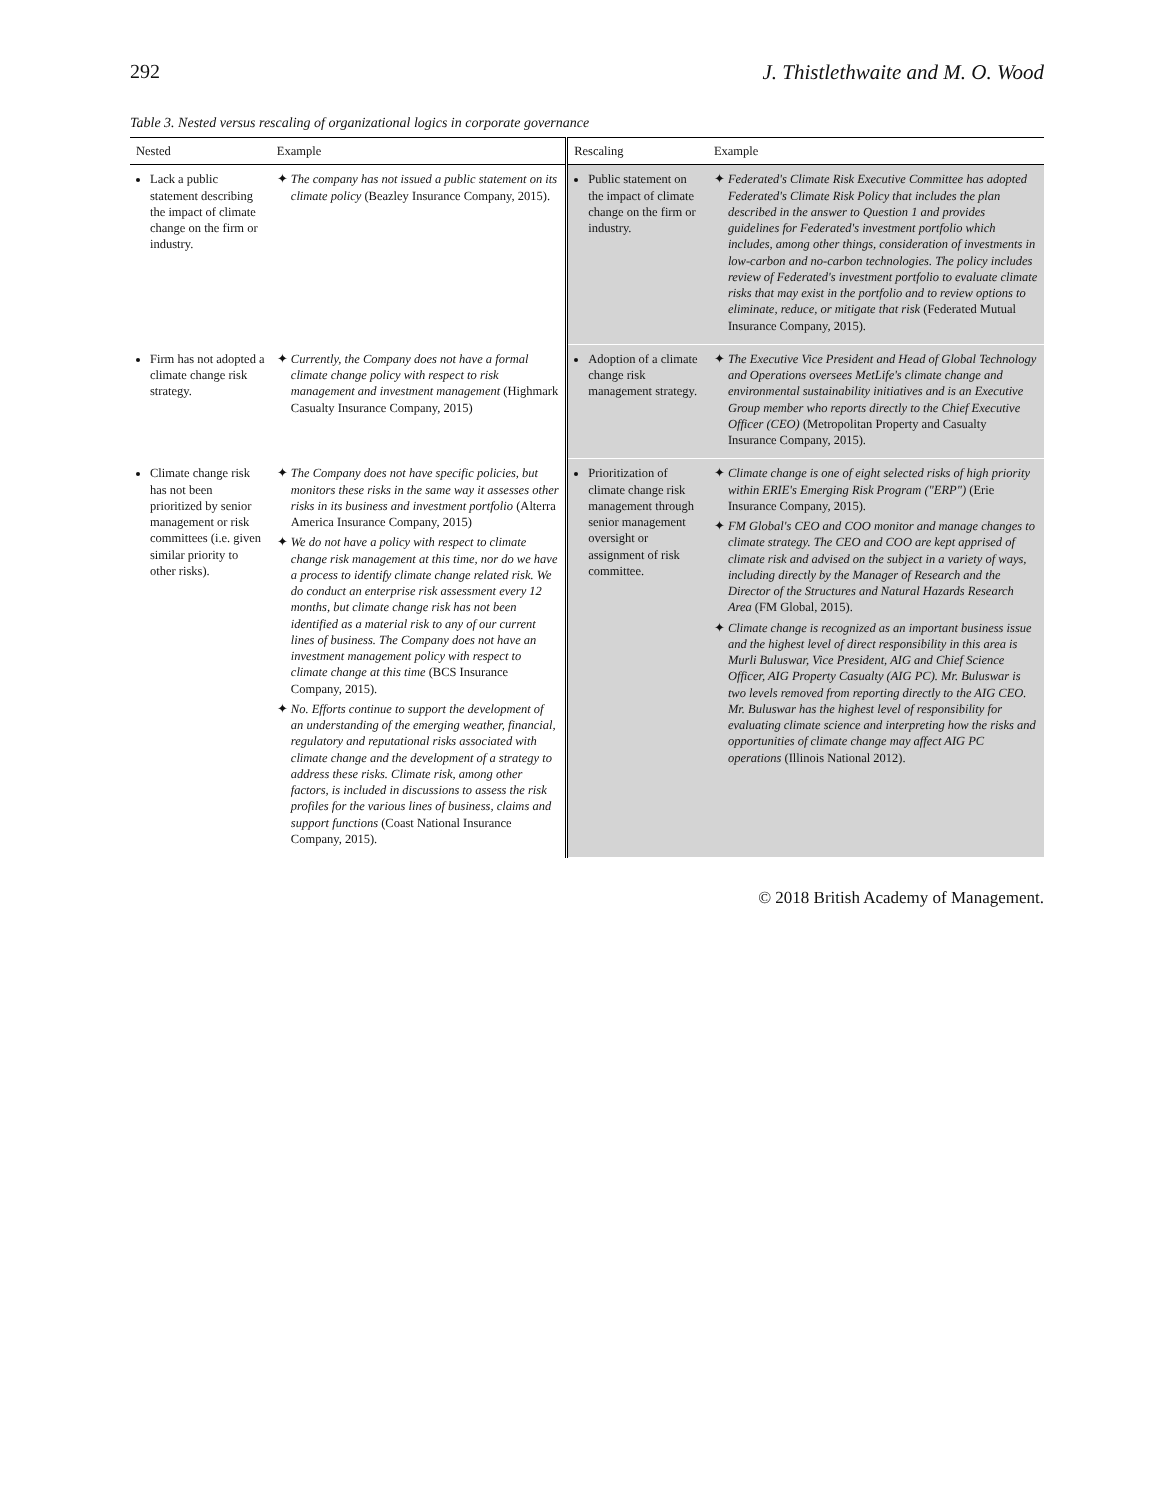292 J. Thistlethwaite and M. O. Wood
Table 3. Nested versus rescaling of organizational logics in corporate governance
| Nested | Example | Rescaling | Example |
| --- | --- | --- | --- |
| Lack a public statement describing the impact of climate change on the firm or industry. | The company has not issued a public statement on its climate policy (Beazley Insurance Company, 2015). | Public statement on the impact of climate change on the firm or industry. | Federated's Climate Risk Executive Committee has adopted Federated's Climate Risk Policy that includes the plan described in the answer to Question 1 and provides guidelines for Federated's investment portfolio which includes, among other things, consideration of investments in low-carbon and no-carbon technologies. The policy includes review of Federated's investment portfolio to evaluate climate risks that may exist in the portfolio and to review options to eliminate, reduce, or mitigate that risk (Federated Mutual Insurance Company, 2015). |
| Firm has not adopted a climate change risk strategy. | Currently, the Company does not have a formal climate change policy with respect to risk management and investment management (Highmark Casualty Insurance Company, 2015) | Adoption of a climate change risk management strategy. | The Executive Vice President and Head of Global Technology and Operations oversees MetLife's climate change and environmental sustainability initiatives and is an Executive Group member who reports directly to the Chief Executive Officer (CEO) (Metropolitan Property and Casualty Insurance Company, 2015). |
| Climate change risk has not been prioritized by senior management or risk committees (i.e. given similar priority to other risks). | The Company does not have specific policies, but monitors these risks in the same way it assesses other risks in its business and investment portfolio (Alterra America Insurance Company, 2015) We do not have a policy with respect to climate change risk management at this time, nor do we have a process to identify climate change related risk. We do conduct an enterprise risk assessment every 12 months, but climate change risk has not been identified as a material risk to any of our current lines of business. The Company does not have an investment management policy with respect to climate change at this time (BCS Insurance Company, 2015). No. Efforts continue to support the development of an understanding of the emerging weather, financial, regulatory and reputational risks associated with climate change and the development of a strategy to address these risks. Climate risk, among other factors, is included in discussions to assess the risk profiles for the various lines of business, claims and support functions (Coast National Insurance Company, 2015). | Prioritization of climate change risk management through senior management oversight or assignment of risk committee. | Climate change is one of eight selected risks of high priority within ERIE's Emerging Risk Program ("ERP") (Erie Insurance Company, 2015). FM Global's CEO and COO monitor and manage changes to climate strategy. The CEO and COO are kept apprised of climate risk and advised on the subject in a variety of ways, including directly by the Manager of Research and the Director of the Structures and Natural Hazards Research Area (FM Global, 2015). Climate change is recognized as an important business issue and the highest level of direct responsibility in this area is Murli Buluswar, Vice President, AIG and Chief Science Officer, AIG Property Casualty (AIG PC). Mr. Buluswar is two levels removed from reporting directly to the AIG CEO. Mr. Buluswar has the highest level of responsibility for evaluating climate science and interpreting how the risks and opportunities of climate change may affect AIG PC operations (Illinois National 2012). |
© 2018 British Academy of Management.